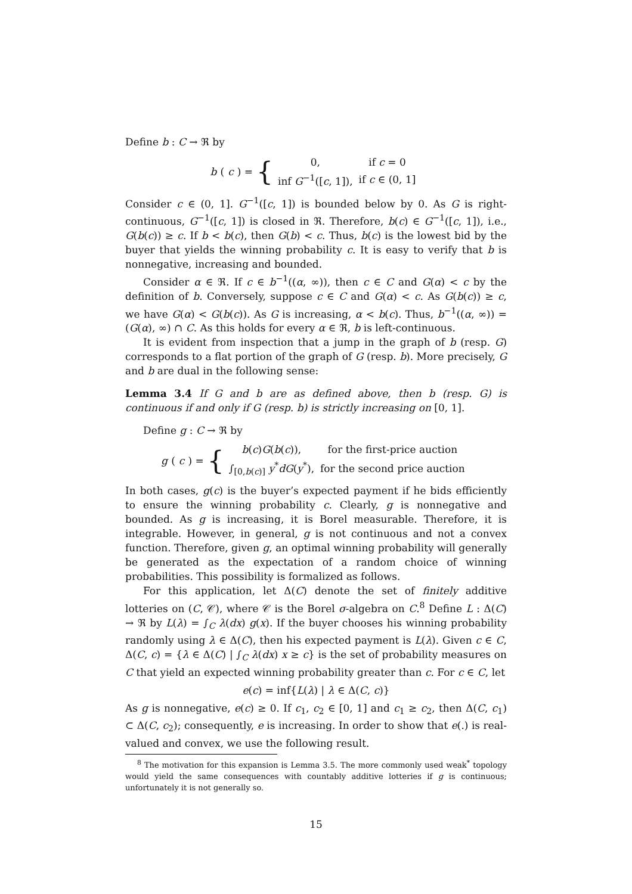Define b : C → ℜ by
b (c) = {
| 0, | if c = 0 |
| inf G<sup>−1</sup>([ c , 1]), | if c ∈ (0, 1] |
Consider c ∈ (0, 1]. G<sup>−1</sup>([c, 1]) is bounded below by 0. As G is right-continuous, G<sup>−1</sup>([c, 1]) is closed in ℜ. Therefore, b(c) ∈ G<sup>−1</sup>([c, 1]), i.e., G(b(c)) ≥ c. If b < b(c), then G(b) < c. Thus, b(c) is the lowest bid by the buyer that yields the winning probability c. It is easy to verify that b is nonnegative, increasing and bounded.
Consider α ∈ ℜ. If c ∈ b<sup>−1</sup>((α, ∞)), then c ∈ C and G(α) < c by the definition of b. Conversely, suppose c ∈ C and G(α) < c. As G(b(c)) ≥ c, we have G(α) < G(b(c)). As G is increasing, α < b(c). Thus, b<sup>−1</sup>((α, ∞)) = (G(α), ∞) ∩ C. As this holds for every α ∈ ℜ, b is left-continuous.
It is evident from inspection that a jump in the graph of b (resp. G) corresponds to a flat portion of the graph of G (resp. b). More precisely, G and b are dual in the following sense:
Lemma 3.4 If G and b are as defined above, then b (resp. G) is continuous if and only if G (resp. b) is strictly increasing on [0, 1].
Define g : C → ℜ by
g (c) = {
| b ( c ) G ( b ( c )), | for the first-price auction |
| ∫<sub>[0,b(c)]</sub> y<sup>*</sup> dG ( y<sup>*</sup>), | for the second price auction |
In both cases, g(c) is the buyer’s expected payment if he bids efficiently to ensure the winning probability c. Clearly, g is nonnegative and bounded. As g is increasing, it is Borel measurable. Therefore, it is integrable. However, in general, g is not continuous and not a convex function. Therefore, given g, an optimal winning probability will generally be generated as the expectation of a random choice of winning probabilities. This possibility is formalized as follows.
For this application, let Δ(C) denote the set of finitely additive lotteries on (C, 𝒞), where 𝒞 is the Borel σ-algebra on C.<sup>8</sup> Define L : Δ(C) → ℜ by L(λ) = ∫<sub>C</sub> λ(dx) g(x). If the buyer chooses his winning probability randomly using λ ∈ Δ(C), then his expected payment is L(λ). Given c ∈ C, Δ(C, c) = {λ ∈ Δ(C) | ∫<sub>C</sub> λ(dx) x ≥ c} is the set of probability measures on C that yield an expected winning probability greater than c. For c ∈ C, let
e(c) = inf{L(λ) | λ ∈ Δ(C, c)}
As g is nonnegative, e(c) ≥ 0. If c<sub>1</sub>, c<sub>2</sub> ∈ [0, 1] and c<sub>1</sub> ≥ c<sub>2</sub>, then Δ(C, c<sub>1</sub>) ⊂ Δ(C, c<sub>2</sub>); consequently, e is increasing. In order to show that e(.) is real-valued and convex, we use the following result.
<sup>8</sup> The motivation for this expansion is Lemma 3.5. The more commonly used weak<sup>*</sup> topology would yield the same consequences with countably additive lotteries if g is continuous; unfortunately it is not generally so.
15